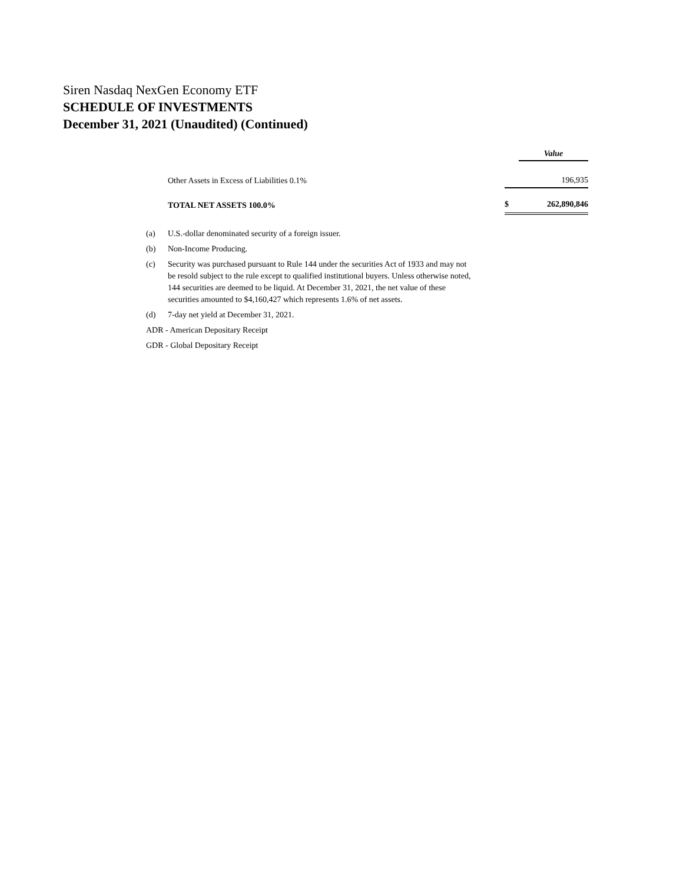Siren Nasdaq NexGen Economy ETF
SCHEDULE OF INVESTMENTS
December 31, 2021 (Unaudited) (Continued)
| | | | Value |
| | Other Assets in Excess of Liabilities 0.1% | | 196,935 |
| | TOTAL NET ASSETS 100.0% | $ | 262,890,846 |
| (a) | U.S.-dollar denominated security of a foreign issuer. |
| (b) | Non-Income Producing. |
| (c) | Security was purchased pursuant to Rule 144 under the securities Act of 1933 and may not be resold subject to the rule except to qualified institutional buyers. Unless otherwise noted, 144 securities are deemed to be liquid. At December 31, 2021, the net value of these securities amounted to $4,160,427 which represents 1.6% of net assets. |
| (d) | 7-day net yield at December 31, 2021. |
| ADR - American Depositary Receipt | |
| GDR - Global Depositary Receipt | |